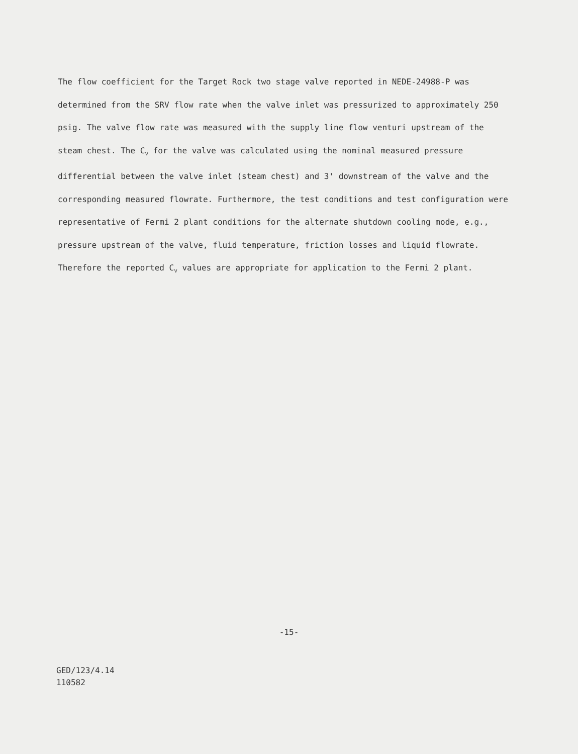The flow coefficient for the Target Rock two stage valve reported in NEDE-24988-P was determined from the SRV flow rate when the valve inlet was pressurized to approximately 250 psig. The valve flow rate was measured with the supply line flow venturi upstream of the steam chest. The C<sub>v</sub> for the valve was calculated using the nominal measured pressure differential between the valve inlet (steam chest) and 3' downstream of the valve and the corresponding measured flowrate. Furthermore, the test conditions and test configuration were representative of Fermi 2 plant conditions for the alternate shutdown cooling mode, e.g., pressure upstream of the valve, fluid temperature, friction losses and liquid flowrate. Therefore the reported C<sub>v</sub> values are appropriate for application to the Fermi 2 plant.
-15-
GED/123/4.14
110582